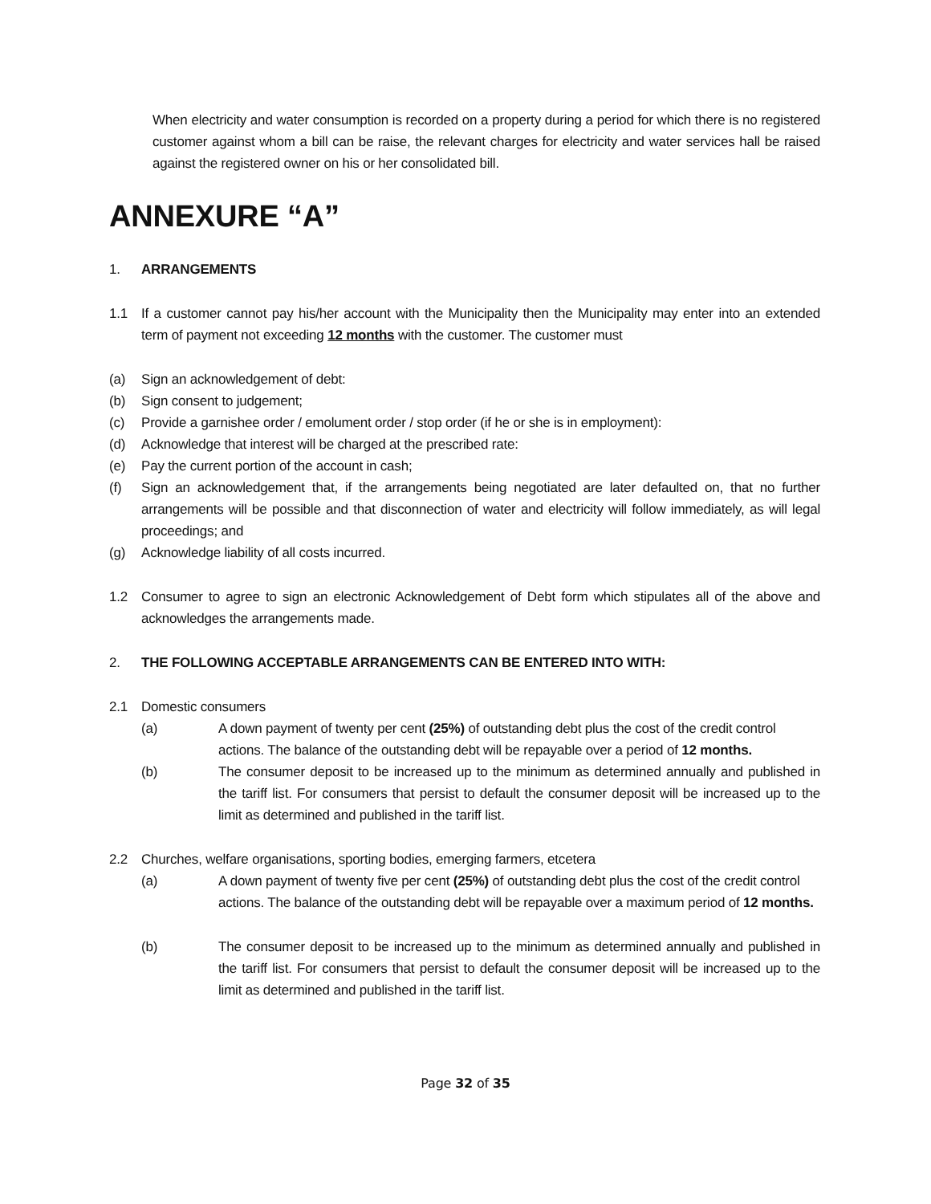When electricity and water consumption is recorded on a property during a period for which there is no registered customer against whom a bill can be raise, the relevant charges for electricity and water services hall be raised against the registered owner on his or her consolidated bill.
ANNEXURE “A”
1. ARRANGEMENTS
1.1 If a customer cannot pay his/her account with the Municipality then the Municipality may enter into an extended term of payment not exceeding 12 months with the customer. The customer must
(a) Sign an acknowledgement of debt:
(b) Sign consent to judgement;
(c) Provide a garnishee order / emolument order / stop order (if he or she is in employment):
(d) Acknowledge that interest will be charged at the prescribed rate:
(e) Pay the current portion of the account in cash;
(f) Sign an acknowledgement that, if the arrangements being negotiated are later defaulted on, that no further arrangements will be possible and that disconnection of water and electricity will follow immediately, as will legal proceedings; and
(g) Acknowledge liability of all costs incurred.
1.2 Consumer to agree to sign an electronic Acknowledgement of Debt form which stipulates all of the above and acknowledges the arrangements made.
2. THE FOLLOWING ACCEPTABLE ARRANGEMENTS CAN BE ENTERED INTO WITH:
2.1 Domestic consumers
(a) A down payment of twenty per cent (25%) of outstanding debt plus the cost of the credit control actions. The balance of the outstanding debt will be repayable over a period of 12 months.
(b) The consumer deposit to be increased up to the minimum as determined annually and published in the tariff list. For consumers that persist to default the consumer deposit will be increased up to the limit as determined and published in the tariff list.
2.2 Churches, welfare organisations, sporting bodies, emerging farmers, etcetera
(a) A down payment of twenty five per cent (25%) of outstanding debt plus the cost of the credit control actions. The balance of the outstanding debt will be repayable over a maximum period of 12 months.
(b) The consumer deposit to be increased up to the minimum as determined annually and published in the tariff list. For consumers that persist to default the consumer deposit will be increased up to the limit as determined and published in the tariff list.
Page 32 of 35